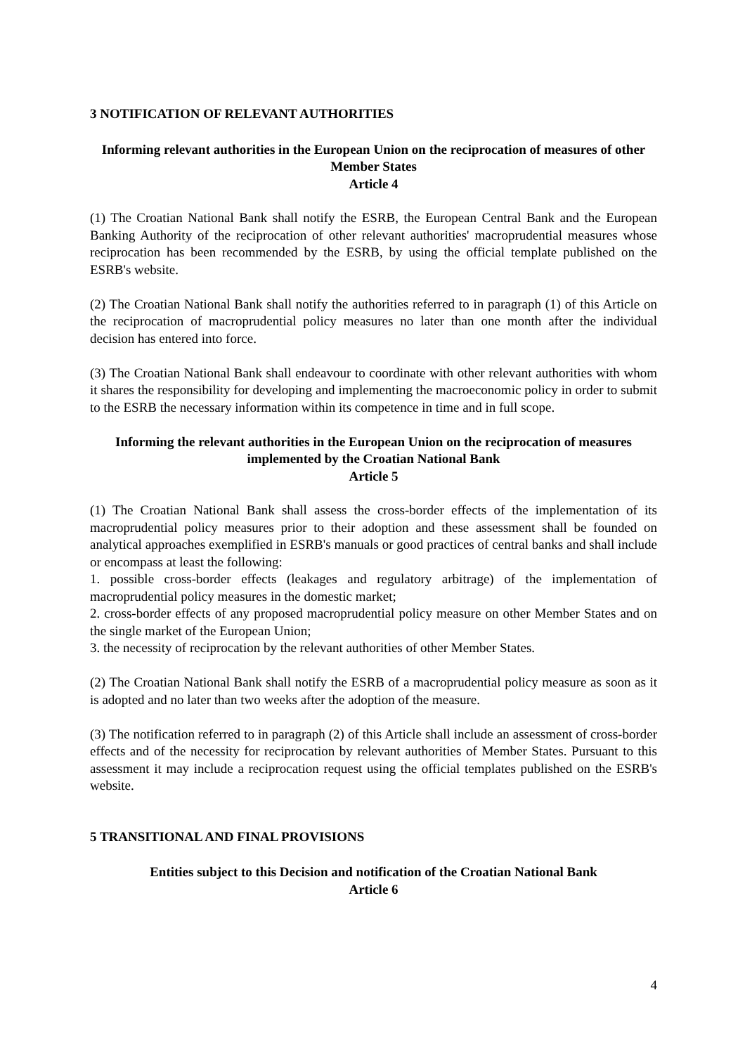3 NOTIFICATION OF RELEVANT AUTHORITIES
Informing relevant authorities in the European Union on the reciprocation of measures of other Member States
Article 4
(1) The Croatian National Bank shall notify the ESRB, the European Central Bank and the European Banking Authority of the reciprocation of other relevant authorities' macroprudential measures whose reciprocation has been recommended by the ESRB, by using the official template published on the ESRB's website.
(2) The Croatian National Bank shall notify the authorities referred to in paragraph (1) of this Article on the reciprocation of macroprudential policy measures no later than one month after the individual decision has entered into force.
(3) The Croatian National Bank shall endeavour to coordinate with other relevant authorities with whom it shares the responsibility for developing and implementing the macroeconomic policy in order to submit to the ESRB the necessary information within its competence in time and in full scope.
Informing the relevant authorities in the European Union on the reciprocation of measures implemented by the Croatian National Bank
Article 5
(1) The Croatian National Bank shall assess the cross-border effects of the implementation of its macroprudential policy measures prior to their adoption and these assessment shall be founded on analytical approaches exemplified in ESRB's manuals or good practices of central banks and shall include or encompass at least the following:
1. possible cross-border effects (leakages and regulatory arbitrage) of the implementation of macroprudential policy measures in the domestic market;
2. cross-border effects of any proposed macroprudential policy measure on other Member States and on the single market of the European Union;
3. the necessity of reciprocation by the relevant authorities of other Member States.
(2) The Croatian National Bank shall notify the ESRB of a macroprudential policy measure as soon as it is adopted and no later than two weeks after the adoption of the measure.
(3) The notification referred to in paragraph (2) of this Article shall include an assessment of cross-border effects and of the necessity for reciprocation by relevant authorities of Member States. Pursuant to this assessment it may include a reciprocation request using the official templates published on the ESRB's website.
5 TRANSITIONAL AND FINAL PROVISIONS
Entities subject to this Decision and notification of the Croatian National Bank
Article 6
4